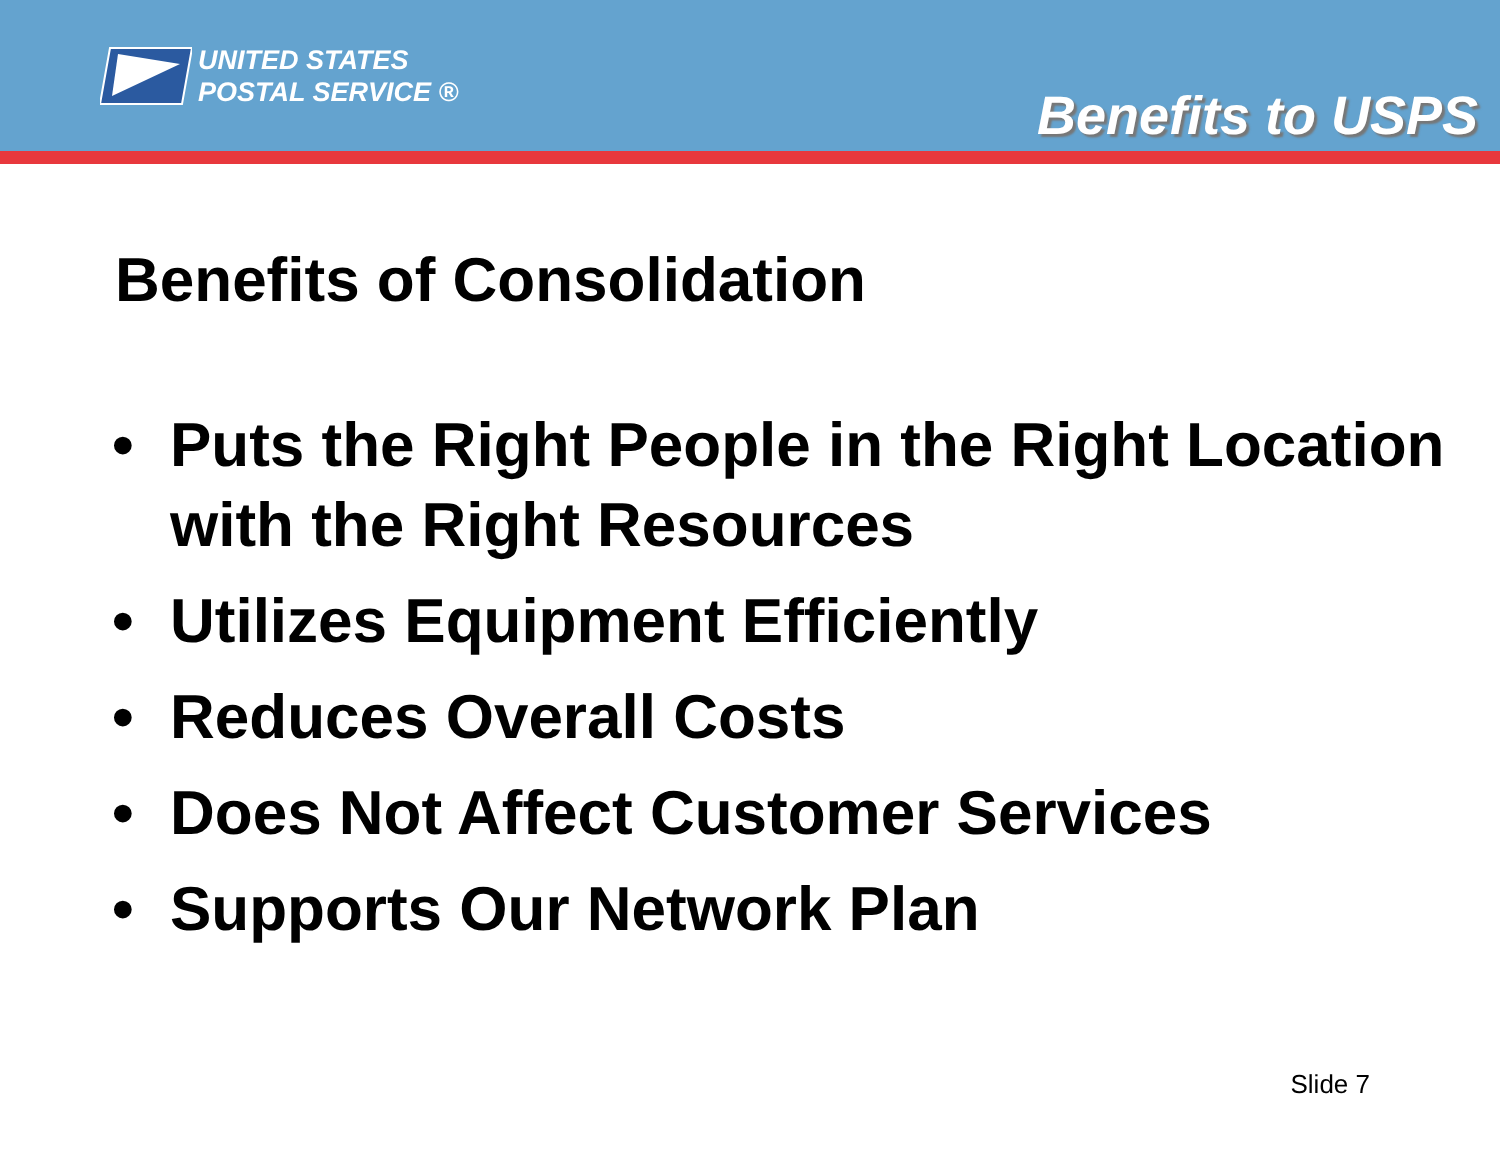UNITED STATES
POSTAL SERVICE ®
Benefits to USPS
Benefits of Consolidation
• Puts the Right People in the Right Location with the Right Resources
• Utilizes Equipment Efficiently
• Reduces Overall Costs
• Does Not Affect Customer Services
• Supports Our Network Plan
Slide 7